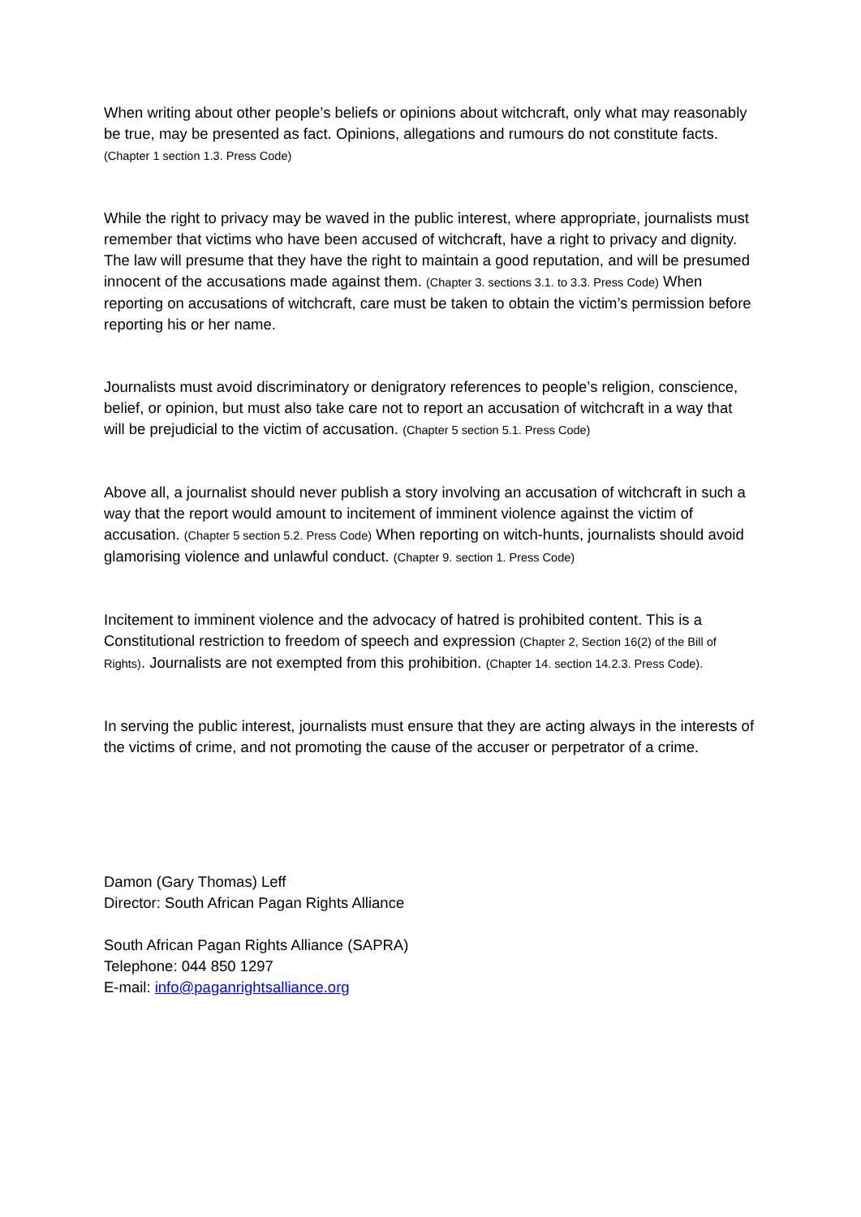When writing about other people’s beliefs or opinions about witchcraft, only what may reasonably be true, may be presented as fact. Opinions, allegations and rumours do not constitute facts. (Chapter 1 section 1.3. Press Code)
While the right to privacy may be waved in the public interest, where appropriate, journalists must remember that victims who have been accused of witchcraft, have a right to privacy and dignity. The law will presume that they have the right to maintain a good reputation, and will be presumed innocent of the accusations made against them. (Chapter 3. sections 3.1. to 3.3. Press Code) When reporting on accusations of witchcraft, care must be taken to obtain the victim’s permission before reporting his or her name.
Journalists must avoid discriminatory or denigratory references to people’s religion, conscience, belief, or opinion, but must also take care not to report an accusation of witchcraft in a way that will be prejudicial to the victim of accusation. (Chapter 5 section 5.1. Press Code)
Above all, a journalist should never publish a story involving an accusation of witchcraft in such a way that the report would amount to incitement of imminent violence against the victim of accusation. (Chapter 5 section 5.2. Press Code) When reporting on witch-hunts, journalists should avoid glamorising violence and unlawful conduct. (Chapter 9. section 1. Press Code)
Incitement to imminent violence and the advocacy of hatred is prohibited content. This is a Constitutional restriction to freedom of speech and expression (Chapter 2, Section 16(2) of the Bill of Rights). Journalists are not exempted from this prohibition. (Chapter 14. section 14.2.3. Press Code).
In serving the public interest, journalists must ensure that they are acting always in the interests of the victims of crime, and not promoting the cause of the accuser or perpetrator of a crime.
Damon (Gary Thomas) Leff
Director: South African Pagan Rights Alliance
South African Pagan Rights Alliance (SAPRA)
Telephone: 044 850 1297
E-mail: info@paganrightsalliance.org